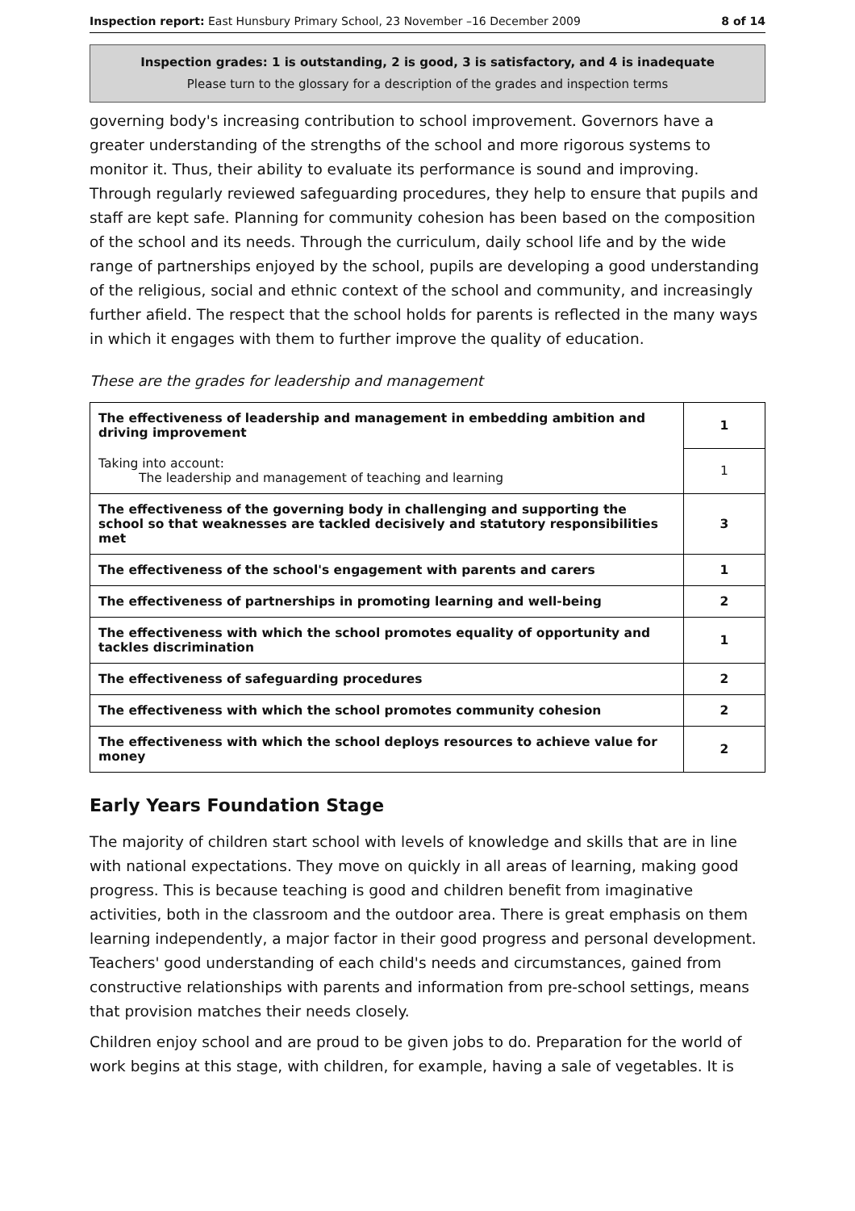Inspection report: East Hunsbury Primary School, 23 November –16 December 2009 8 of 14
Inspection grades: 1 is outstanding, 2 is good, 3 is satisfactory, and 4 is inadequate
Please turn to the glossary for a description of the grades and inspection terms
governing body's increasing contribution to school improvement. Governors have a greater understanding of the strengths of the school and more rigorous systems to monitor it. Thus, their ability to evaluate its performance is sound and improving. Through regularly reviewed safeguarding procedures, they help to ensure that pupils and staff are kept safe. Planning for community cohesion has been based on the composition of the school and its needs. Through the curriculum, daily school life and by the wide range of partnerships enjoyed by the school, pupils are developing a good understanding of the religious, social and ethnic context of the school and community, and increasingly further afield. The respect that the school holds for parents is reflected in the many ways in which it engages with them to further improve the quality of education.
These are the grades for leadership and management
| The effectiveness of leadership and management in embedding ambition and driving improvement | 1 |
| Taking into account: The leadership and management of teaching and learning | 1 |
| The effectiveness of the governing body in challenging and supporting the school so that weaknesses are tackled decisively and statutory responsibilities met | 3 |
| The effectiveness of the school's engagement with parents and carers | 1 |
| The effectiveness of partnerships in promoting learning and well-being | 2 |
| The effectiveness with which the school promotes equality of opportunity and tackles discrimination | 1 |
| The effectiveness of safeguarding procedures | 2 |
| The effectiveness with which the school promotes community cohesion | 2 |
| The effectiveness with which the school deploys resources to achieve value for money | 2 |
Early Years Foundation Stage
The majority of children start school with levels of knowledge and skills that are in line with national expectations. They move on quickly in all areas of learning, making good progress. This is because teaching is good and children benefit from imaginative activities, both in the classroom and the outdoor area. There is great emphasis on them learning independently, a major factor in their good progress and personal development. Teachers' good understanding of each child's needs and circumstances, gained from constructive relationships with parents and information from pre-school settings, means that provision matches their needs closely.
Children enjoy school and are proud to be given jobs to do. Preparation for the world of work begins at this stage, with children, for example, having a sale of vegetables. It is